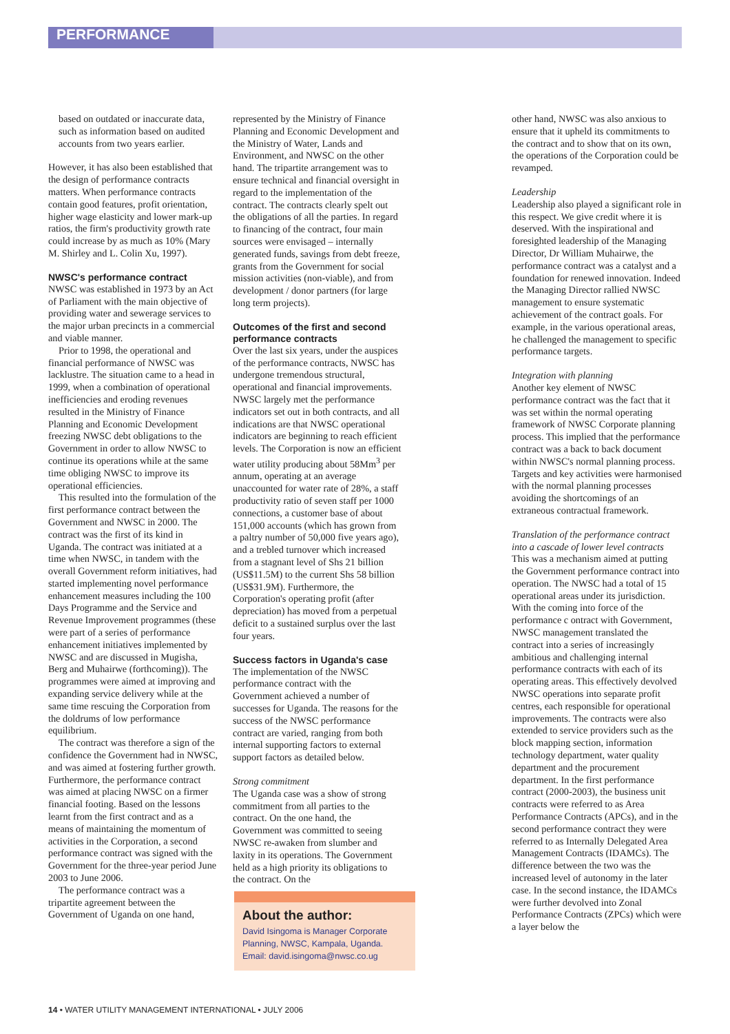PERFORMANCE
based on outdated or inaccurate data, such as information based on audited accounts from two years earlier.
However, it has also been established that the design of performance contracts matters. When performance contracts contain good features, profit orientation, higher wage elasticity and lower mark-up ratios, the firm's productivity growth rate could increase by as much as 10% (Mary M. Shirley and L. Colin Xu, 1997).
NWSC's performance contract
NWSC was established in 1973 by an Act of Parliament with the main objective of providing water and sewerage services to the major urban precincts in a commercial and viable manner.
Prior to 1998, the operational and financial performance of NWSC was lacklustre. The situation came to a head in 1999, when a combination of operational inefficiencies and eroding revenues resulted in the Ministry of Finance Planning and Economic Development freezing NWSC debt obligations to the Government in order to allow NWSC to continue its operations while at the same time obliging NWSC to improve its operational efficiencies.
This resulted into the formulation of the first performance contract between the Government and NWSC in 2000. The contract was the first of its kind in Uganda. The contract was initiated at a time when NWSC, in tandem with the overall Government reform initiatives, had started implementing novel performance enhancement measures including the 100 Days Programme and the Service and Revenue Improvement programmes (these were part of a series of performance enhancement initiatives implemented by NWSC and are discussed in Mugisha, Berg and Muhairwe (forthcoming)). The programmes were aimed at improving and expanding service delivery while at the same time rescuing the Corporation from the doldrums of low performance equilibrium.
The contract was therefore a sign of the confidence the Government had in NWSC, and was aimed at fostering further growth. Furthermore, the performance contract was aimed at placing NWSC on a firmer financial footing. Based on the lessons learnt from the first contract and as a means of maintaining the momentum of activities in the Corporation, a second performance contract was signed with the Government for the three-year period June 2003 to June 2006.
The performance contract was a tripartite agreement between the Government of Uganda on one hand,
represented by the Ministry of Finance Planning and Economic Development and the Ministry of Water, Lands and Environment, and NWSC on the other hand. The tripartite arrangement was to ensure technical and financial oversight in regard to the implementation of the contract. The contracts clearly spelt out the obligations of all the parties. In regard to financing of the contract, four main sources were envisaged – internally generated funds, savings from debt freeze, grants from the Government for social mission activities (non-viable), and from development / donor partners (for large long term projects).
Outcomes of the first and second performance contracts
Over the last six years, under the auspices of the performance contracts, NWSC has undergone tremendous structural, operational and financial improvements. NWSC largely met the performance indicators set out in both contracts, and all indications are that NWSC operational indicators are beginning to reach efficient levels. The Corporation is now an efficient water utility producing about 58Mm<sup>3</sup> per annum, operating at an average unaccounted for water rate of 28%, a staff productivity ratio of seven staff per 1000 connections, a customer base of about 151,000 accounts (which has grown from a paltry number of 50,000 five years ago), and a trebled turnover which increased from a stagnant level of Shs 21 billion (US$11.5M) to the current Shs 58 billion (US$31.9M). Furthermore, the Corporation's operating profit (after depreciation) has moved from a perpetual deficit to a sustained surplus over the last four years.
Success factors in Uganda's case
The implementation of the NWSC performance contract with the Government achieved a number of successes for Uganda. The reasons for the success of the NWSC performance contract are varied, ranging from both internal supporting factors to external support factors as detailed below.
Strong commitment
The Uganda case was a show of strong commitment from all parties to the contract. On the one hand, the Government was committed to seeing NWSC re-awaken from slumber and laxity in its operations. The Government held as a high priority its obligations to the contract. On the
About the author:
David Isingoma is Manager Corporate Planning, NWSC, Kampala, Uganda. Email: david.isingoma@nwsc.co.ug
other hand, NWSC was also anxious to ensure that it upheld its commitments to the contract and to show that on its own, the operations of the Corporation could be revamped.
Leadership
Leadership also played a significant role in this respect. We give credit where it is deserved. With the inspirational and foresighted leadership of the Managing Director, Dr William Muhairwe, the performance contract was a catalyst and a foundation for renewed innovation. Indeed the Managing Director rallied NWSC management to ensure systematic achievement of the contract goals. For example, in the various operational areas, he challenged the management to specific performance targets.
Integration with planning
Another key element of NWSC performance contract was the fact that it was set within the normal operating framework of NWSC Corporate planning process. This implied that the performance contract was a back to back document within NWSC's normal planning process. Targets and key activities were harmonised with the normal planning processes avoiding the shortcomings of an extraneous contractual framework.
Translation of the performance contract into a cascade of lower level contracts
This was a mechanism aimed at putting the Government performance contract into operation. The NWSC had a total of 15 operational areas under its jurisdiction. With the coming into force of the performance c ontract with Government, NWSC management translated the contract into a series of increasingly ambitious and challenging internal performance contracts with each of its operating areas. This effectively devolved NWSC operations into separate profit centres, each responsible for operational improvements. The contracts were also extended to service providers such as the block mapping section, information technology department, water quality department and the procurement department. In the first performance contract (2000-2003), the business unit contracts were referred to as Area Performance Contracts (APCs), and in the second performance contract they were referred to as Internally Delegated Area Management Contracts (IDAMCs). The difference between the two was the increased level of autonomy in the later case. In the second instance, the IDAMCs were further devolved into Zonal Performance Contracts (ZPCs) which were a layer below the
14 • WATER UTILITY MANAGEMENT INTERNATIONAL • JULY 2006